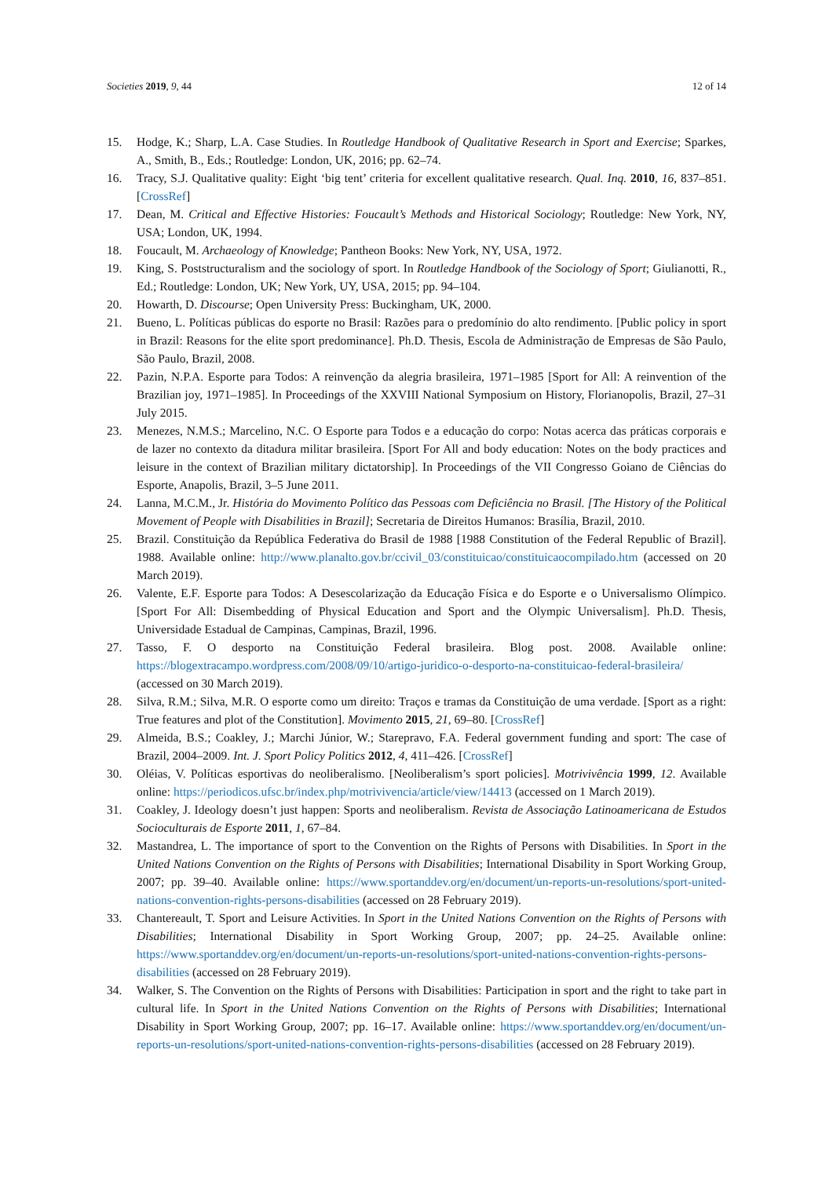Societies 2019, 9, 44 12 of 14
15. Hodge, K.; Sharp, L.A. Case Studies. In Routledge Handbook of Qualitative Research in Sport and Exercise; Sparkes, A., Smith, B., Eds.; Routledge: London, UK, 2016; pp. 62–74.
16. Tracy, S.J. Qualitative quality: Eight ‘big tent’ criteria for excellent qualitative research. Qual. Inq. 2010, 16, 837–851. [CrossRef]
17. Dean, M. Critical and Effective Histories: Foucault’s Methods and Historical Sociology; Routledge: New York, NY, USA; London, UK, 1994.
18. Foucault, M. Archaeology of Knowledge; Pantheon Books: New York, NY, USA, 1972.
19. King, S. Poststructuralism and the sociology of sport. In Routledge Handbook of the Sociology of Sport; Giulianotti, R., Ed.; Routledge: London, UK; New York, UY, USA, 2015; pp. 94–104.
20. Howarth, D. Discourse; Open University Press: Buckingham, UK, 2000.
21. Bueno, L. Políticas públicas do esporte no Brasil: Razões para o predomínio do alto rendimento. [Public policy in sport in Brazil: Reasons for the elite sport predominance]. Ph.D. Thesis, Escola de Administração de Empresas de São Paulo, São Paulo, Brazil, 2008.
22. Pazin, N.P.A. Esporte para Todos: A reinvenção da alegria brasileira, 1971–1985 [Sport for All: A reinvention of the Brazilian joy, 1971–1985]. In Proceedings of the XXVIII National Symposium on History, Florianopolis, Brazil, 27–31 July 2015.
23. Menezes, N.M.S.; Marcelino, N.C. O Esporte para Todos e a educação do corpo: Notas acerca das práticas corporais e de lazer no contexto da ditadura militar brasileira. [Sport For All and body education: Notes on the body practices and leisure in the context of Brazilian military dictatorship]. In Proceedings of the VII Congresso Goiano de Ciências do Esporte, Anapolis, Brazil, 3–5 June 2011.
24. Lanna, M.C.M., Jr. História do Movimento Político das Pessoas com Deficiência no Brasil. [The History of the Political Movement of People with Disabilities in Brazil]; Secretaria de Direitos Humanos: Brasília, Brazil, 2010.
25. Brazil. Constituição da República Federativa do Brasil de 1988 [1988 Constitution of the Federal Republic of Brazil]. 1988. Available online: http://www.planalto.gov.br/ccivil_03/constituicao/constituicaocompilado.htm (accessed on 20 March 2019).
26. Valente, E.F. Esporte para Todos: A Desescolarização da Educação Física e do Esporte e o Universalismo Olímpico. [Sport For All: Disembedding of Physical Education and Sport and the Olympic Universalism]. Ph.D. Thesis, Universidade Estadual de Campinas, Campinas, Brazil, 1996.
27. Tasso, F. O desporto na Constituição Federal brasileira. Blog post. 2008. Available online: https://blogextracampo.wordpress.com/2008/09/10/artigo-juridico-o-desporto-na-constituicao-federal-brasileira/ (accessed on 30 March 2019).
28. Silva, R.M.; Silva, M.R. O esporte como um direito: Traços e tramas da Constituição de uma verdade. [Sport as a right: True features and plot of the Constitution]. Movimento 2015, 21, 69–80. [CrossRef]
29. Almeida, B.S.; Coakley, J.; Marchi Júnior, W.; Starepravo, F.A. Federal government funding and sport: The case of Brazil, 2004–2009. Int. J. Sport Policy Politics 2012, 4, 411–426. [CrossRef]
30. Oléias, V. Políticas esportivas do neoliberalismo. [Neoliberalism’s sport policies]. Motrivivência 1999, 12. Available online: https://periodicos.ufsc.br/index.php/motrivivencia/article/view/14413 (accessed on 1 March 2019).
31. Coakley, J. Ideology doesn’t just happen: Sports and neoliberalism. Revista de Associação Latinoamericana de Estudos Socioculturais de Esporte 2011, 1, 67–84.
32. Mastandrea, L. The importance of sport to the Convention on the Rights of Persons with Disabilities. In Sport in the United Nations Convention on the Rights of Persons with Disabilities; International Disability in Sport Working Group, 2007; pp. 39–40. Available online: https://www.sportanddev.org/en/document/un-reports-un-resolutions/sport-united-nations-convention-rights-persons-disabilities (accessed on 28 February 2019).
33. Chantereault, T. Sport and Leisure Activities. In Sport in the United Nations Convention on the Rights of Persons with Disabilities; International Disability in Sport Working Group, 2007; pp. 24–25. Available online: https://www.sportanddev.org/en/document/un-reports-un-resolutions/sport-united-nations-convention-rights-persons-disabilities (accessed on 28 February 2019).
34. Walker, S. The Convention on the Rights of Persons with Disabilities: Participation in sport and the right to take part in cultural life. In Sport in the United Nations Convention on the Rights of Persons with Disabilities; International Disability in Sport Working Group, 2007; pp. 16–17. Available online: https://www.sportanddev.org/en/document/un-reports-un-resolutions/sport-united-nations-convention-rights-persons-disabilities (accessed on 28 February 2019).